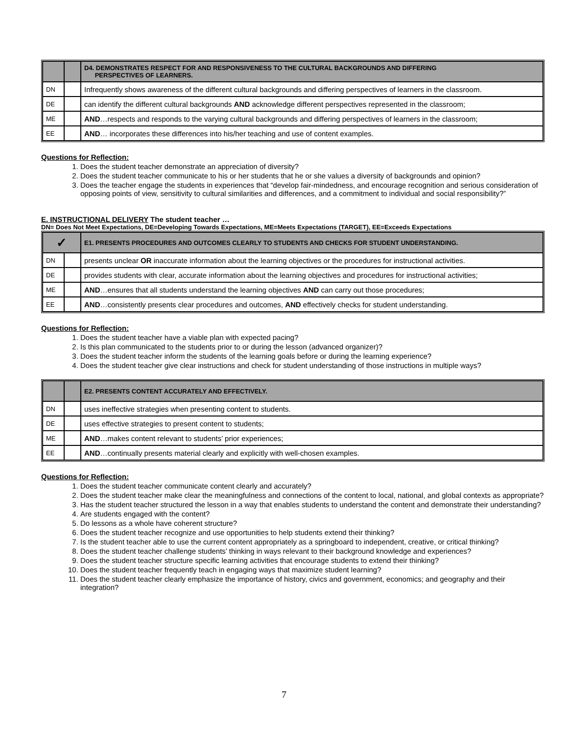| | | D4. DEMONSTRATES RESPECT FOR AND RESPONSIVENESS TO THE CULTURAL BACKGROUNDS AND DIFFERING PERSPECTIVES OF LEARNERS. |
| DN | | Infrequently shows awareness of the different cultural backgrounds and differing perspectives of learners in the classroom. |
| DE | | can identify the different cultural backgrounds AND acknowledge different perspectives represented in the classroom; |
| ME | | AND …respects and responds to the varying cultural backgrounds and differing perspectives of learners in the classroom; |
| EE | | AND … incorporates these differences into his/her teaching and use of content examples. |
Questions for Reflection:
1. Does the student teacher demonstrate an appreciation of diversity?
2. Does the student teacher communicate to his or her students that he or she values a diversity of backgrounds and opinion?
3. Does the teacher engage the students in experiences that “develop fair-mindedness, and encourage recognition and serious consideration of opposing points of view, sensitivity to cultural similarities and differences, and a commitment to individual and social responsibility?”
E. INSTRUCTIONAL DELIVERY The student teacher …
DN= Does Not Meet Expectations, DE=Developing Towards Expectations, ME=Meets Expectations (TARGET), EE=Exceeds Expectations
| ✓ | | E1. PRESENTS PROCEDURES AND OUTCOMES CLEARLY TO STUDENTS AND CHECKS FOR STUDENT UNDERSTANDING. |
| DN | | presents unclear OR inaccurate information about the learning objectives or the procedures for instructional activities. |
| DE | | provides students with clear, accurate information about the learning objectives and procedures for instructional activities; |
| ME | | AND …ensures that all students understand the learning objectives AND can carry out those procedures; |
| EE | | AND …consistently presents clear procedures and outcomes, AND effectively checks for student understanding. |
Questions for Reflection:
1. Does the student teacher have a viable plan with expected pacing?
2. Is this plan communicated to the students prior to or during the lesson (advanced organizer)?
3. Does the student teacher inform the students of the learning goals before or during the learning experience?
4. Does the student teacher give clear instructions and check for student understanding of those instructions in multiple ways?
| | | E2. PRESENTS CONTENT ACCURATELY AND EFFECTIVELY. |
| DN | | uses ineffective strategies when presenting content to students. |
| DE | | uses effective strategies to present content to students; |
| ME | | AND …makes content relevant to students’ prior experiences; |
| EE | | AND …continually presents material clearly and explicitly with well-chosen examples. |
Questions for Reflection:
1. Does the student teacher communicate content clearly and accurately?
2. Does the student teacher make clear the meaningfulness and connections of the content to local, national, and global contexts as appropriate?
3. Has the student teacher structured the lesson in a way that enables students to understand the content and demonstrate their understanding?
4. Are students engaged with the content?
5. Do lessons as a whole have coherent structure?
6. Does the student teacher recognize and use opportunities to help students extend their thinking?
7. Is the student teacher able to use the current content appropriately as a springboard to independent, creative, or critical thinking?
8. Does the student teacher challenge students’ thinking in ways relevant to their background knowledge and experiences?
9. Does the student teacher structure specific learning activities that encourage students to extend their thinking?
10. Does the student teacher frequently teach in engaging ways that maximize student learning?
11. Does the student teacher clearly emphasize the importance of history, civics and government, economics; and geography and their integration?
7